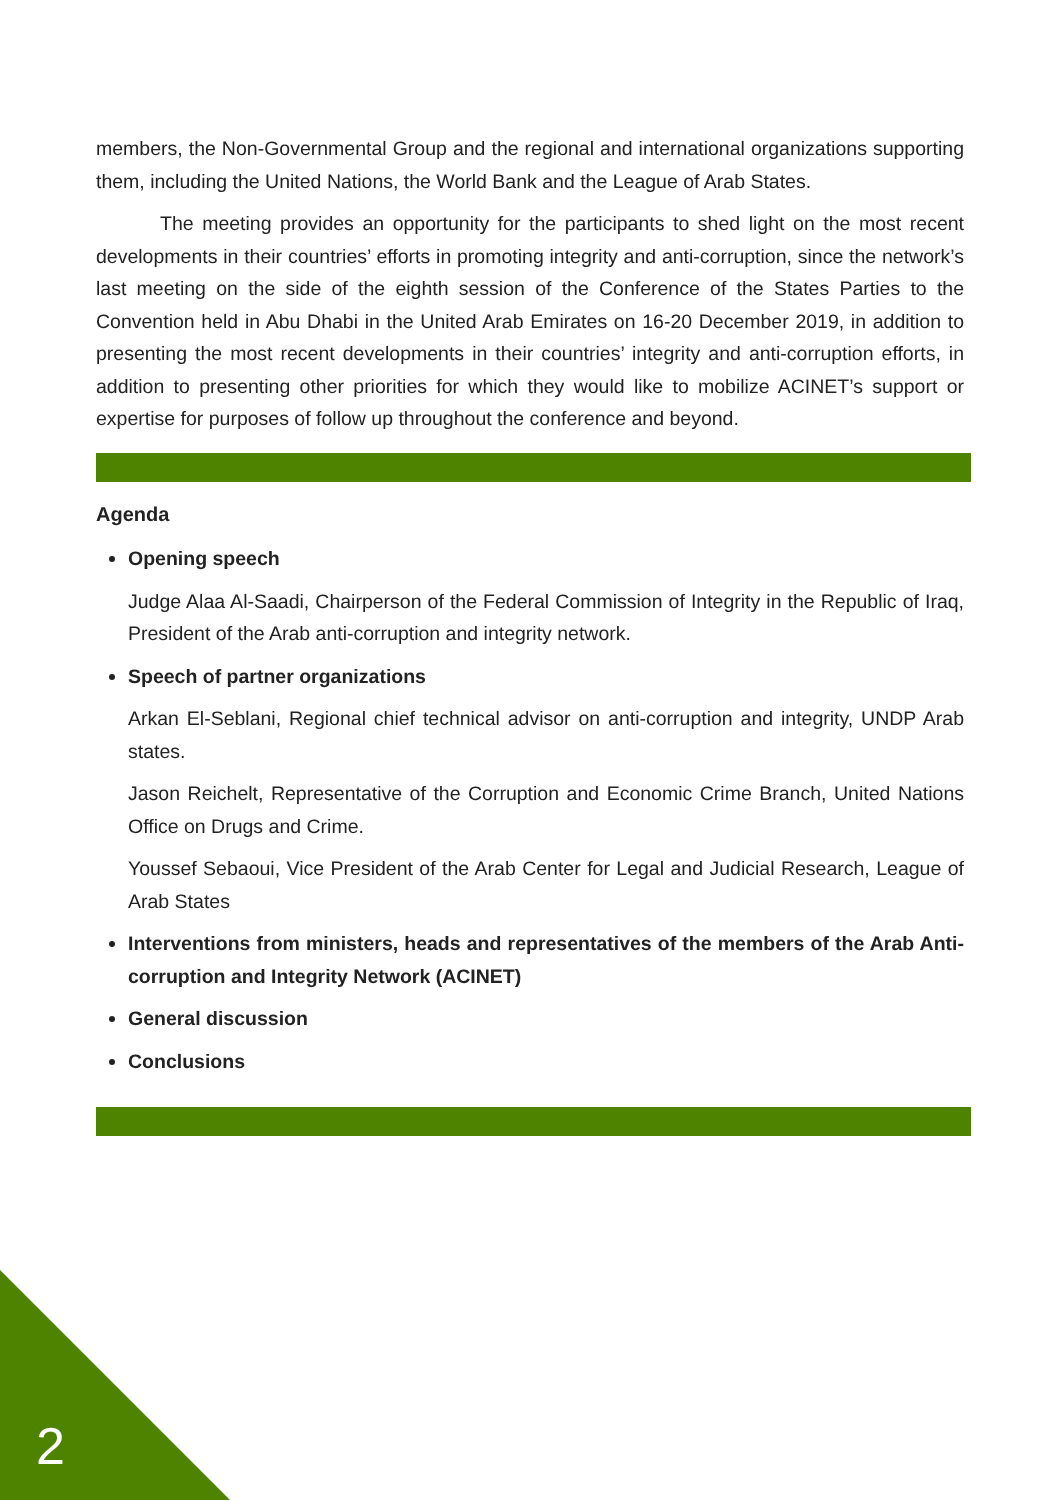members, the Non-Governmental Group and the regional and international organizations supporting them, including the United Nations, the World Bank and the League of Arab States.
The meeting provides an opportunity for the participants to shed light on the most recent developments in their countries’ efforts in promoting integrity and anti-corruption, since the network’s last meeting on the side of the eighth session of the Conference of the States Parties to the Convention held in Abu Dhabi in the United Arab Emirates on 16-20 December 2019, in addition to presenting the most recent developments in their countries’ integrity and anti-corruption efforts, in addition to presenting other priorities for which they would like to mobilize ACINET’s support or expertise for purposes of follow up throughout the conference and beyond.
Agenda
Opening speech
Judge Alaa Al-Saadi, Chairperson of the Federal Commission of Integrity in the Republic of Iraq, President of the Arab anti-corruption and integrity network.
Speech of partner organizations
Arkan El-Seblani, Regional chief technical advisor on anti-corruption and integrity, UNDP Arab states.
Jason Reichelt, Representative of the Corruption and Economic Crime Branch, United Nations Office on Drugs and Crime.
Youssef Sebaoui, Vice President of the Arab Center for Legal and Judicial Research, League of Arab States
Interventions from ministers, heads and representatives of the members of the Arab Anti-corruption and Integrity Network (ACINET)
General discussion
Conclusions
2